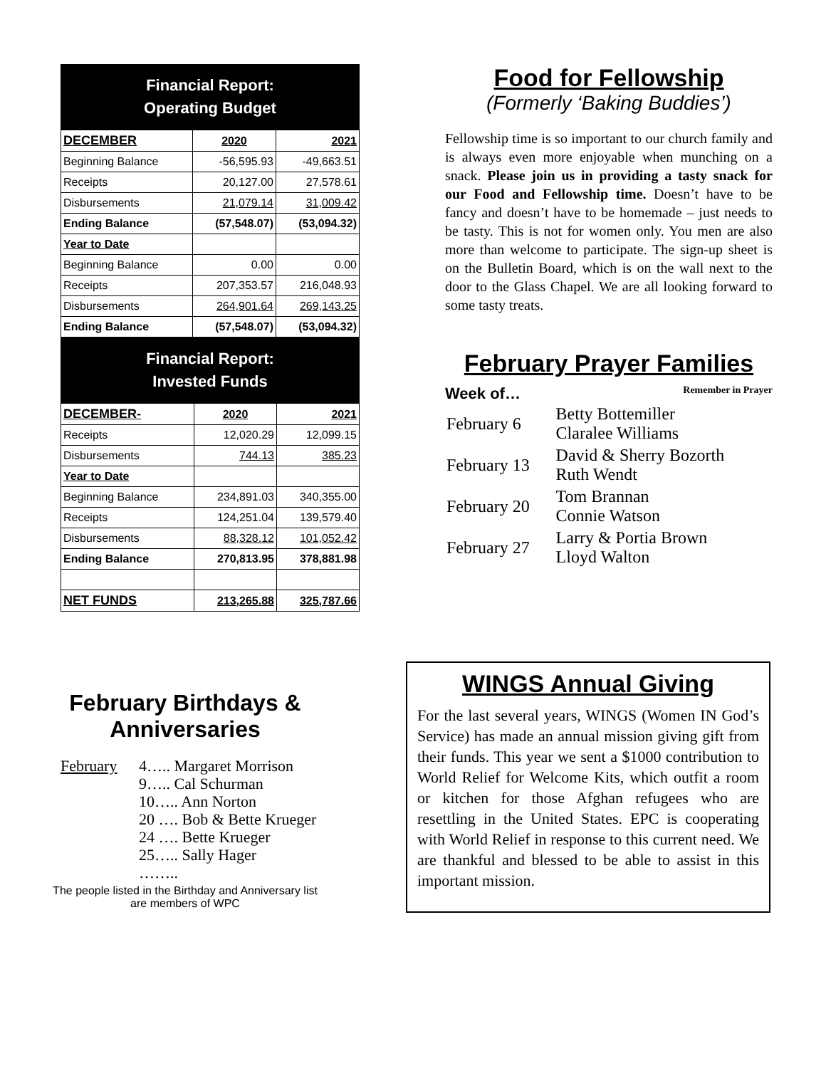Financial Report:
Operating Budget
| DECEMBER | 2020 | 2021 |
| --- | --- | --- |
| Beginning Balance | -56,595.93 | -49,663.51 |
| Receipts | 20,127.00 | 27,578.61 |
| Disbursements | 21,079.14 | 31,009.42 |
| Ending Balance | (57,548.07) | (53,094.32) |
| Year to Date | | |
| Beginning Balance | 0.00 | 0.00 |
| Receipts | 207,353.57 | 216,048.93 |
| Disbursements | 264,901.64 | 269,143.25 |
| Ending Balance | (57,548.07) | (53,094.32) |
Financial Report:
Invested Funds
| DECEMBER- | 2020 | 2021 |
| --- | --- | --- |
| Receipts | 12,020.29 | 12,099.15 |
| Disbursements | 744.13 | 385.23 |
| Year to Date | | |
| Beginning Balance | 234,891.03 | 340,355.00 |
| Receipts | 124,251.04 | 139,579.40 |
| Disbursements | 88,328.12 | 101,052.42 |
| Ending Balance | 270,813.95 | 378,881.98 |
| NET FUNDS | 213,265.88 | 325,787.66 |
Food for Fellowship
(Formerly ‘Baking Buddies’)
Fellowship time is so important to our church family and is always even more enjoyable when munching on a snack. Please join us in providing a tasty snack for our Food and Fellowship time. Doesn’t have to be fancy and doesn’t have to be homemade – just needs to be tasty. This is not for women only. You men are also more than welcome to participate. The sign-up sheet is on the Bulletin Board, which is on the wall next to the door to the Glass Chapel. We are all looking forward to some tasty treats.
February Prayer Families
Week of… Remember in Prayer
| February 6 | Betty Bottemiller Claralee Williams |
| February 13 | David & Sherry Bozorth Ruth Wendt |
| February 20 | Tom Brannan Connie Watson |
| February 27 | Larry & Portia Brown Lloyd Walton |
February Birthdays &
Anniversaries
February 4….. Margaret Morrison
9….. Cal Schurman
10….. Ann Norton
20 …. Bob & Bette Krueger
24 …. Bette Krueger
25….. Sally Hager
……..
The people listed in the Birthday and Anniversary list
are members of WPC
WINGS Annual Giving
For the last several years, WINGS (Women IN God’s Service) has made an annual mission giving gift from their funds. This year we sent a $1000 contribution to World Relief for Welcome Kits, which outfit a room or kitchen for those Afghan refugees who are resettling in the United States. EPC is cooperating with World Relief in response to this current need. We are thankful and blessed to be able to assist in this important mission.